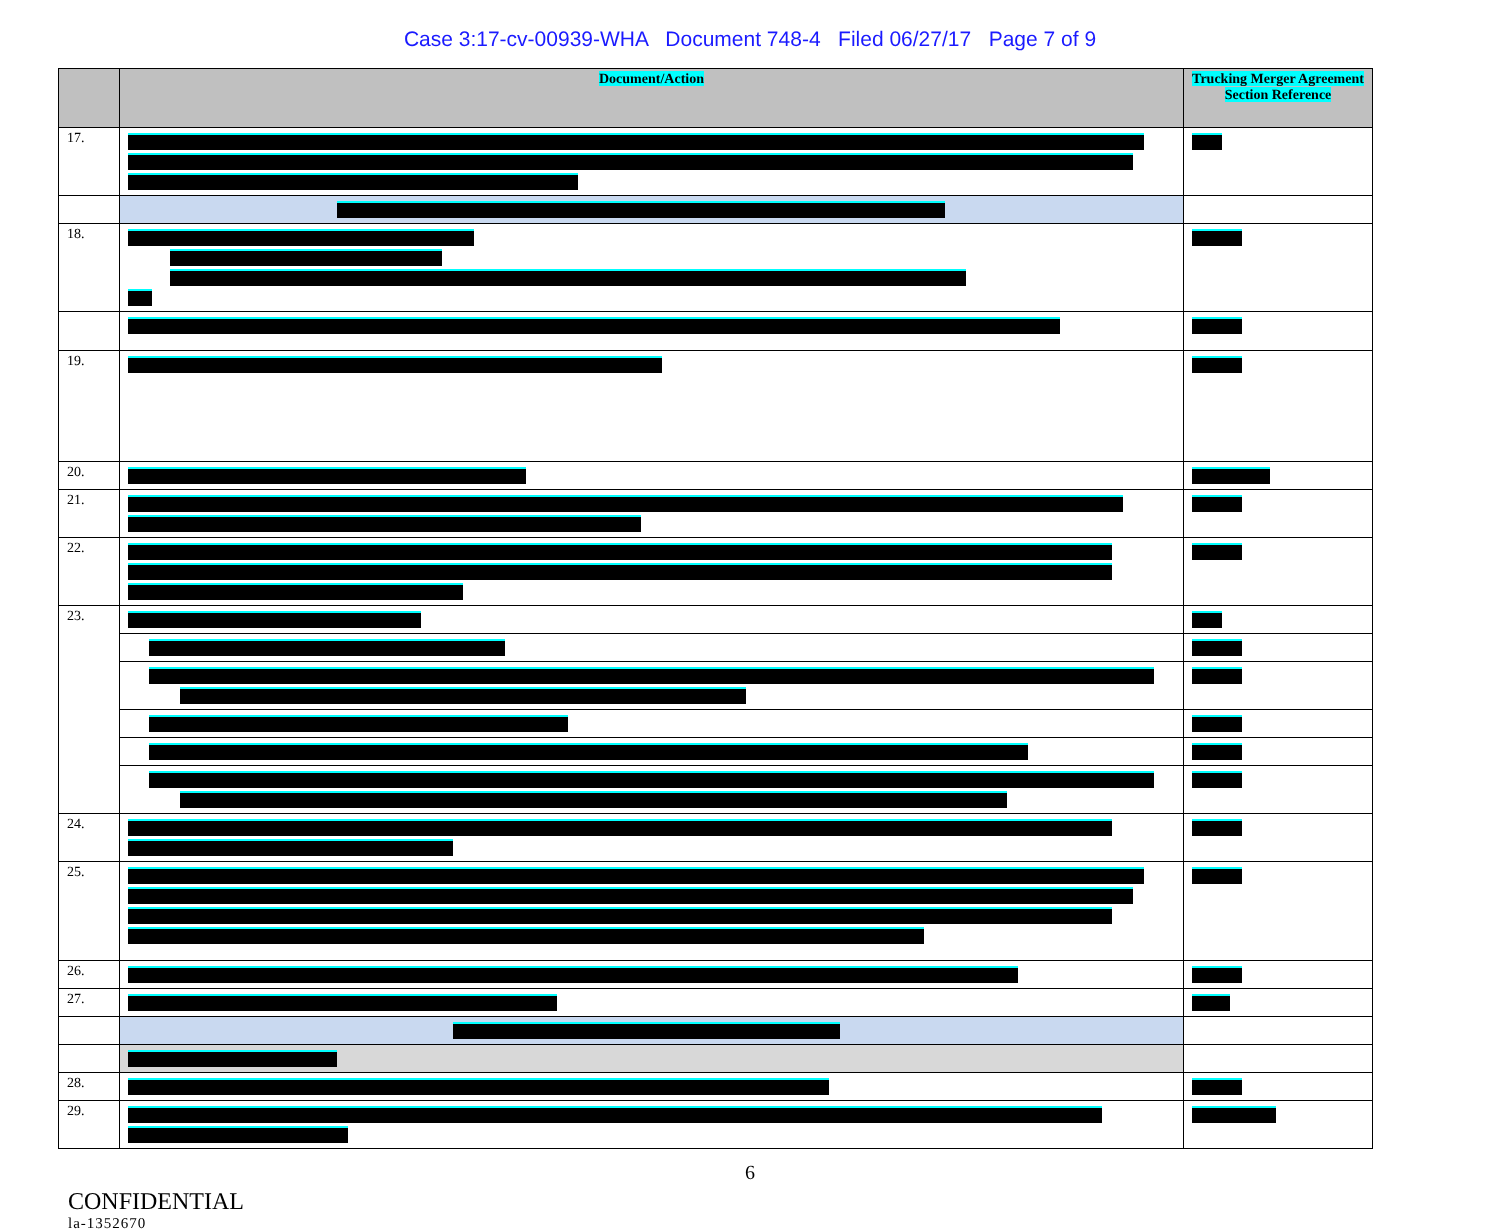Case 3:17-cv-00939-WHA Document 748-4 Filed 06/27/17 Page 7 of 9
| | Document/Action | Trucking Merger Agreement Section Reference |
| --- | --- | --- |
| 17. | | |
| 18. | | |
| 19. | | |
| 20. | | |
| 21. | | |
| 22. | | |
| 23. | | |
| 24. | | |
| 25. | | |
| 26. | | |
| 27. | | |
| 28. | | |
| 29. | | |
6
CONFIDENTIAL
la-1352670